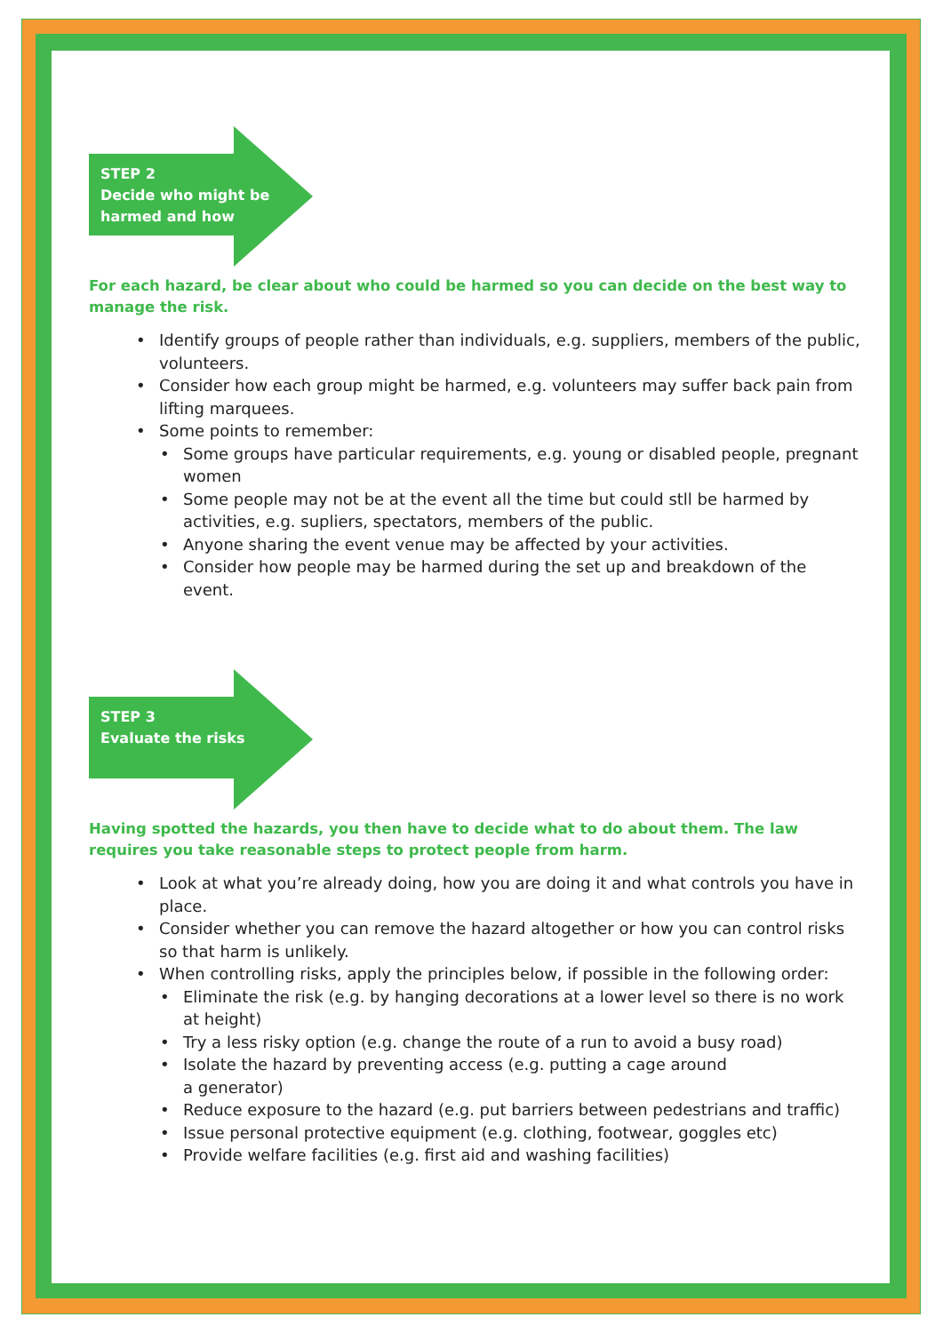STEP 2
Decide who might be
harmed and how
For each hazard, be clear about who could be harmed so you can decide on the best way to manage the risk.
• Identify groups of people rather than individuals, e.g. suppliers, members of the public, volunteers.
• Consider how each group might be harmed, e.g. volunteers may suffer back pain from lifting marquees.
• Some points to remember:
• Some groups have particular requirements, e.g. young or disabled people, pregnant women
• Some people may not be at the event all the time but could stll be harmed by activities, e.g. supliers, spectators, members of the public.
• Anyone sharing the event venue may be affected by your activities.
• Consider how people may be harmed during the set up and breakdown of the event.
STEP 3
Evaluate the risks
Having spotted the hazards, you then have to decide what to do about them. The law requires you take reasonable steps to protect people from harm.
• Look at what you’re already doing, how you are doing it and what controls you have in place.
• Consider whether you can remove the hazard altogether or how you can control risks so that harm is unlikely.
• When controlling risks, apply the principles below, if possible in the following order:
• Eliminate the risk (e.g. by hanging decorations at a lower level so there is no work at height)
• Try a less risky option (e.g. change the route of a run to avoid a busy road)
• Isolate the hazard by preventing access (e.g. putting a cage around
a generator)
• Reduce exposure to the hazard (e.g. put barriers between pedestrians and traffic)
• Issue personal protective equipment (e.g. clothing, footwear, goggles etc)
• Provide welfare facilities (e.g. first aid and washing facilities)